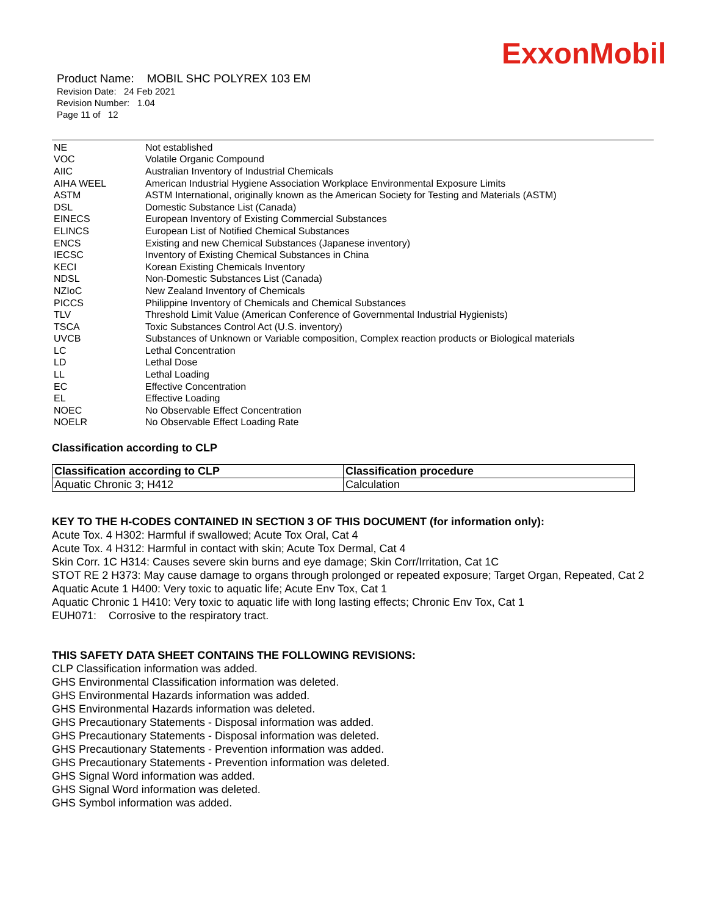ExxonMobil
Product Name: MOBIL SHC POLYREX 103 EM
Revision Date: 24 Feb 2021
Revision Number: 1.04
Page 11 of 12
| NE | Not established |
| VOC | Volatile Organic Compound |
| AIIC | Australian Inventory of Industrial Chemicals |
| AIHA WEEL | American Industrial Hygiene Association Workplace Environmental Exposure Limits |
| ASTM | ASTM International, originally known as the American Society for Testing and Materials (ASTM) |
| DSL | Domestic Substance List (Canada) |
| EINECS | European Inventory of Existing Commercial Substances |
| ELINCS | European List of Notified Chemical Substances |
| ENCS | Existing and new Chemical Substances (Japanese inventory) |
| IECSC | Inventory of Existing Chemical Substances in China |
| KECI | Korean Existing Chemicals Inventory |
| NDSL | Non-Domestic Substances List (Canada) |
| NZIoC | New Zealand Inventory of Chemicals |
| PICCS | Philippine Inventory of Chemicals and Chemical Substances |
| TLV | Threshold Limit Value (American Conference of Governmental Industrial Hygienists) |
| TSCA | Toxic Substances Control Act (U.S. inventory) |
| UVCB | Substances of Unknown or Variable composition, Complex reaction products or Biological materials |
| LC | Lethal Concentration |
| LD | Lethal Dose |
| LL | Lethal Loading |
| EC | Effective Concentration |
| EL | Effective Loading |
| NOEC | No Observable Effect Concentration |
| NOELR | No Observable Effect Loading Rate |
Classification according to CLP
| Classification according to CLP | Classification procedure |
| --- | --- |
| Aquatic Chronic 3; H412 | Calculation |
KEY TO THE H-CODES CONTAINED IN SECTION 3 OF THIS DOCUMENT (for information only):
Acute Tox. 4 H302: Harmful if swallowed; Acute Tox Oral, Cat 4
Acute Tox. 4 H312: Harmful in contact with skin; Acute Tox Dermal, Cat 4
Skin Corr. 1C H314: Causes severe skin burns and eye damage; Skin Corr/Irritation, Cat 1C
STOT RE 2 H373: May cause damage to organs through prolonged or repeated exposure; Target Organ, Repeated, Cat 2
Aquatic Acute 1 H400: Very toxic to aquatic life; Acute Env Tox, Cat 1
Aquatic Chronic 1 H410: Very toxic to aquatic life with long lasting effects; Chronic Env Tox, Cat 1
EUH071: Corrosive to the respiratory tract.
THIS SAFETY DATA SHEET CONTAINS THE FOLLOWING REVISIONS:
CLP Classification information was added.
GHS Environmental Classification information was deleted.
GHS Environmental Hazards information was added.
GHS Environmental Hazards information was deleted.
GHS Precautionary Statements - Disposal information was added.
GHS Precautionary Statements - Disposal information was deleted.
GHS Precautionary Statements - Prevention information was added.
GHS Precautionary Statements - Prevention information was deleted.
GHS Signal Word information was added.
GHS Signal Word information was deleted.
GHS Symbol information was added.